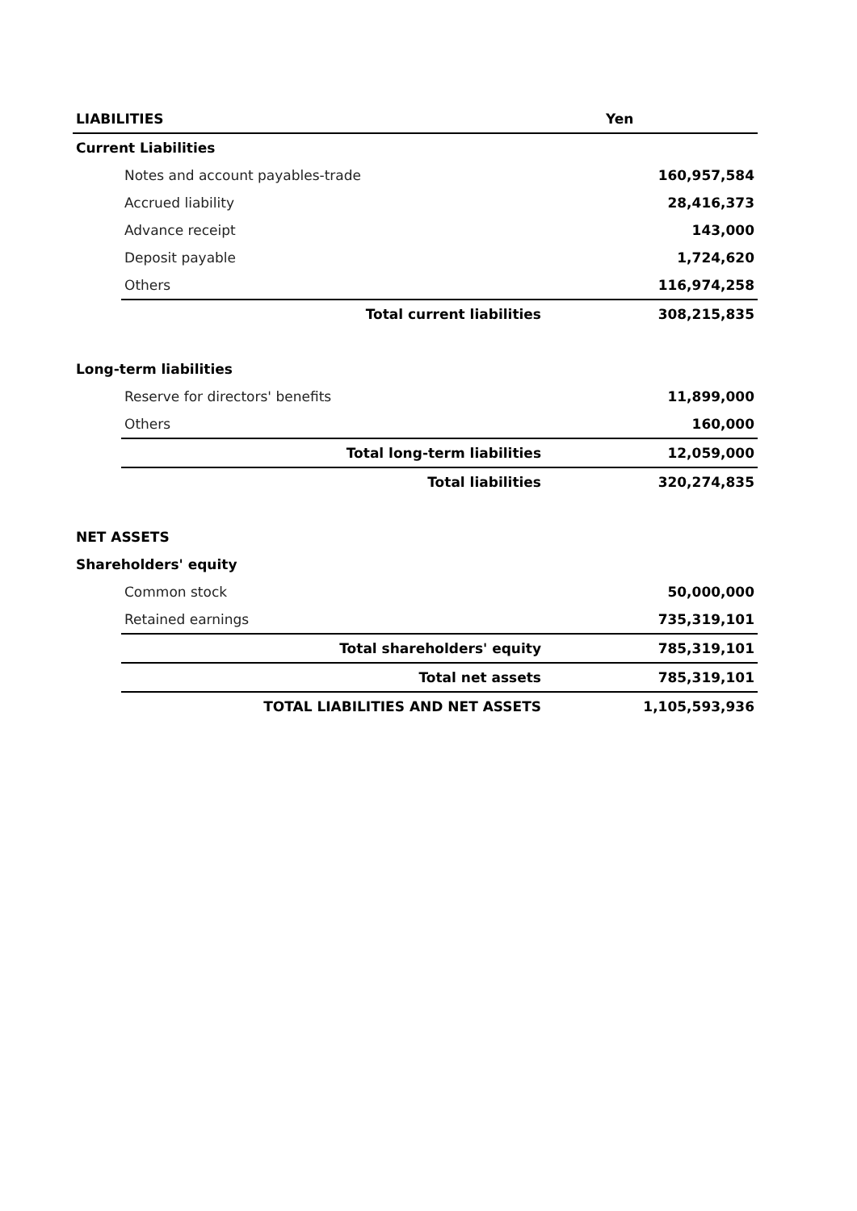| LIABILITIES | | Yen |
| Current Liabilities | | |
| Notes and account payables-trade | | 160,957,584 |
| Accrued liability | | 28,416,373 |
| Advance receipt | | 143,000 |
| Deposit payable | | 1,724,620 |
| Others | | 116,974,258 |
| | Total current liabilities | 308,215,835 |
| Long-term liabilities | | |
| Reserve for directors' benefits | | 11,899,000 |
| Others | | 160,000 |
| | Total long-term liabilities | 12,059,000 |
| | Total liabilities | 320,274,835 |
| NET ASSETS | | |
| Shareholders' equity | | |
| Common stock | | 50,000,000 |
| Retained earnings | | 735,319,101 |
| | Total shareholders' equity | 785,319,101 |
| | Total net assets | 785,319,101 |
| | TOTAL LIABILITIES AND NET ASSETS | 1,105,593,936 |